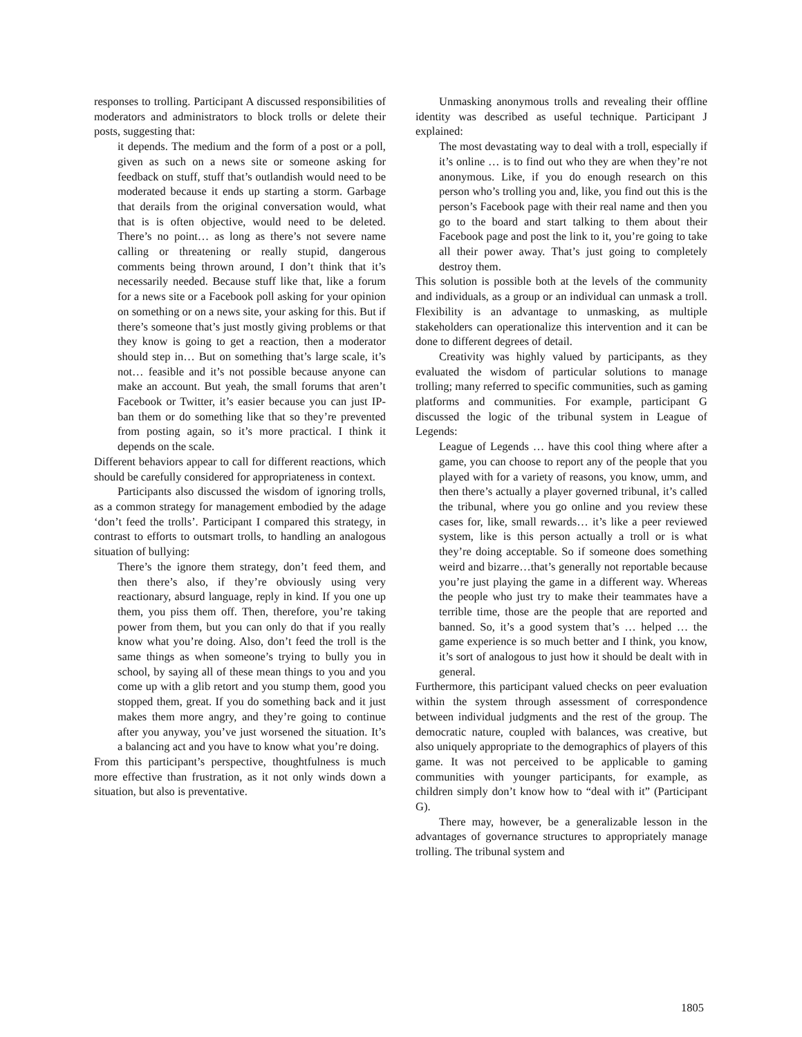responses to trolling. Participant A discussed responsibilities of moderators and administrators to block trolls or delete their posts, suggesting that:
it depends. The medium and the form of a post or a poll, given as such on a news site or someone asking for feedback on stuff, stuff that’s outlandish would need to be moderated because it ends up starting a storm. Garbage that derails from the original conversation would, what that is is often objective, would need to be deleted. There’s no point… as long as there’s not severe name calling or threatening or really stupid, dangerous comments being thrown around, I don’t think that it’s necessarily needed. Because stuff like that, like a forum for a news site or a Facebook poll asking for your opinion on something or on a news site, your asking for this. But if there’s someone that’s just mostly giving problems or that they know is going to get a reaction, then a moderator should step in… But on something that’s large scale, it’s not… feasible and it’s not possible because anyone can make an account. But yeah, the small forums that aren’t Facebook or Twitter, it’s easier because you can just IP-ban them or do something like that so they’re prevented from posting again, so it’s more practical. I think it depends on the scale.
Different behaviors appear to call for different reactions, which should be carefully considered for appropriateness in context.
Participants also discussed the wisdom of ignoring trolls, as a common strategy for management embodied by the adage ‘don’t feed the trolls’. Participant I compared this strategy, in contrast to efforts to outsmart trolls, to handling an analogous situation of bullying:
There’s the ignore them strategy, don’t feed them, and then there’s also, if they’re obviously using very reactionary, absurd language, reply in kind. If you one up them, you piss them off. Then, therefore, you’re taking power from them, but you can only do that if you really know what you’re doing. Also, don’t feed the troll is the same things as when someone’s trying to bully you in school, by saying all of these mean things to you and you come up with a glib retort and you stump them, good you stopped them, great. If you do something back and it just makes them more angry, and they’re going to continue after you anyway, you’ve just worsened the situation. It’s a balancing act and you have to know what you’re doing.
From this participant’s perspective, thoughtfulness is much more effective than frustration, as it not only winds down a situation, but also is preventative.
Unmasking anonymous trolls and revealing their offline identity was described as useful technique. Participant J explained:
The most devastating way to deal with a troll, especially if it’s online … is to find out who they are when they’re not anonymous. Like, if you do enough research on this person who’s trolling you and, like, you find out this is the person’s Facebook page with their real name and then you go to the board and start talking to them about their Facebook page and post the link to it, you’re going to take all their power away. That’s just going to completely destroy them.
This solution is possible both at the levels of the community and individuals, as a group or an individual can unmask a troll. Flexibility is an advantage to unmasking, as multiple stakeholders can operationalize this intervention and it can be done to different degrees of detail.
Creativity was highly valued by participants, as they evaluated the wisdom of particular solutions to manage trolling; many referred to specific communities, such as gaming platforms and communities. For example, participant G discussed the logic of the tribunal system in League of Legends:
League of Legends … have this cool thing where after a game, you can choose to report any of the people that you played with for a variety of reasons, you know, umm, and then there’s actually a player governed tribunal, it’s called the tribunal, where you go online and you review these cases for, like, small rewards… it’s like a peer reviewed system, like is this person actually a troll or is what they’re doing acceptable. So if someone does something weird and bizarre…that’s generally not reportable because you’re just playing the game in a different way. Whereas the people who just try to make their teammates have a terrible time, those are the people that are reported and banned. So, it’s a good system that’s … helped … the game experience is so much better and I think, you know, it’s sort of analogous to just how it should be dealt with in general.
Furthermore, this participant valued checks on peer evaluation within the system through assessment of correspondence between individual judgments and the rest of the group. The democratic nature, coupled with balances, was creative, but also uniquely appropriate to the demographics of players of this game. It was not perceived to be applicable to gaming communities with younger participants, for example, as children simply don’t know how to “deal with it” (Participant G).
There may, however, be a generalizable lesson in the advantages of governance structures to appropriately manage trolling. The tribunal system and
1805